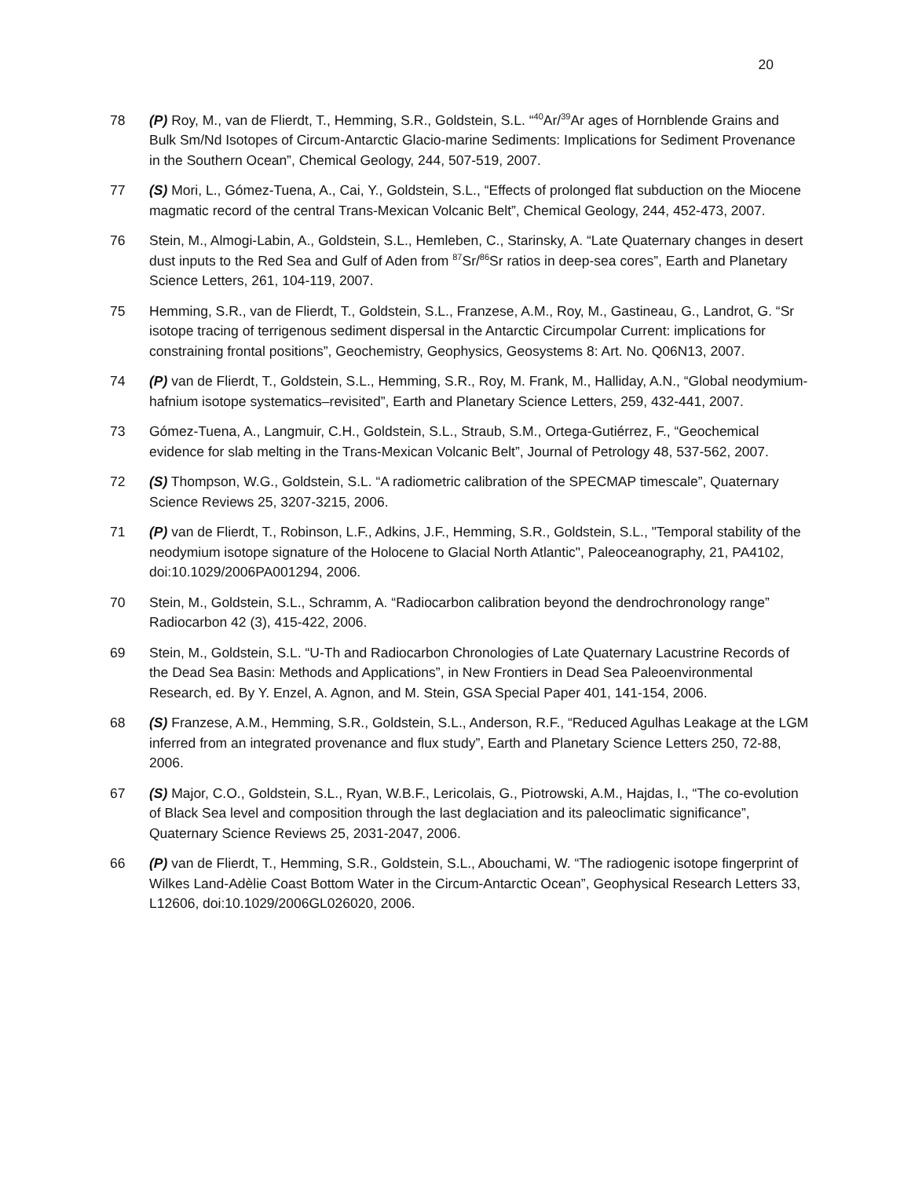20
78 (P) Roy, M., van de Flierdt, T., Hemming, S.R., Goldstein, S.L. “<sup>40</sup>Ar/<sup>39</sup>Ar ages of Hornblende Grains and Bulk Sm/Nd Isotopes of Circum-Antarctic Glacio-marine Sediments: Implications for Sediment Provenance in the Southern Ocean”, Chemical Geology, 244, 507-519, 2007.
77 (S) Mori, L., Gómez-Tuena, A., Cai, Y., Goldstein, S.L., “Effects of prolonged flat subduction on the Miocene magmatic record of the central Trans-Mexican Volcanic Belt”, Chemical Geology, 244, 452-473, 2007.
76 Stein, M., Almogi-Labin, A., Goldstein, S.L., Hemleben, C., Starinsky, A. “Late Quaternary changes in desert dust inputs to the Red Sea and Gulf of Aden from <sup>87</sup>Sr/<sup>86</sup>Sr ratios in deep-sea cores”, Earth and Planetary Science Letters, 261, 104-119, 2007.
75 Hemming, S.R., van de Flierdt, T., Goldstein, S.L., Franzese, A.M., Roy, M., Gastineau, G., Landrot, G. “Sr isotope tracing of terrigenous sediment dispersal in the Antarctic Circumpolar Current: implications for constraining frontal positions”, Geochemistry, Geophysics, Geosystems 8: Art. No. Q06N13, 2007.
74 (P) van de Flierdt, T., Goldstein, S.L., Hemming, S.R., Roy, M. Frank, M., Halliday, A.N., “Global neodymium-hafnium isotope systematics–revisited”, Earth and Planetary Science Letters, 259, 432-441, 2007.
73 Gómez-Tuena, A., Langmuir, C.H., Goldstein, S.L., Straub, S.M., Ortega-Gutiérrez, F., “Geochemical evidence for slab melting in the Trans-Mexican Volcanic Belt”, Journal of Petrology 48, 537-562, 2007.
72 (S) Thompson, W.G., Goldstein, S.L. “A radiometric calibration of the SPECMAP timescale”, Quaternary Science Reviews 25, 3207-3215, 2006.
71 (P) van de Flierdt, T., Robinson, L.F., Adkins, J.F., Hemming, S.R., Goldstein, S.L., "Temporal stability of the neodymium isotope signature of the Holocene to Glacial North Atlantic", Paleoceanography, 21, PA4102, doi:10.1029/2006PA001294, 2006.
70 Stein, M., Goldstein, S.L., Schramm, A. “Radiocarbon calibration beyond the dendrochronology range” Radiocarbon 42 (3), 415-422, 2006.
69 Stein, M., Goldstein, S.L. “U-Th and Radiocarbon Chronologies of Late Quaternary Lacustrine Records of the Dead Sea Basin: Methods and Applications”, in New Frontiers in Dead Sea Paleoenvironmental Research, ed. By Y. Enzel, A. Agnon, and M. Stein, GSA Special Paper 401, 141-154, 2006.
68 (S) Franzese, A.M., Hemming, S.R., Goldstein, S.L., Anderson, R.F., “Reduced Agulhas Leakage at the LGM inferred from an integrated provenance and flux study”, Earth and Planetary Science Letters 250, 72-88, 2006.
67 (S) Major, C.O., Goldstein, S.L., Ryan, W.B.F., Lericolais, G., Piotrowski, A.M., Hajdas, I., “The co-evolution of Black Sea level and composition through the last deglaciation and its paleoclimatic significance”, Quaternary Science Reviews 25, 2031-2047, 2006.
66 (P) van de Flierdt, T., Hemming, S.R., Goldstein, S.L., Abouchami, W. “The radiogenic isotope fingerprint of Wilkes Land-Adèlie Coast Bottom Water in the Circum-Antarctic Ocean”, Geophysical Research Letters 33, L12606, doi:10.1029/2006GL026020, 2006.